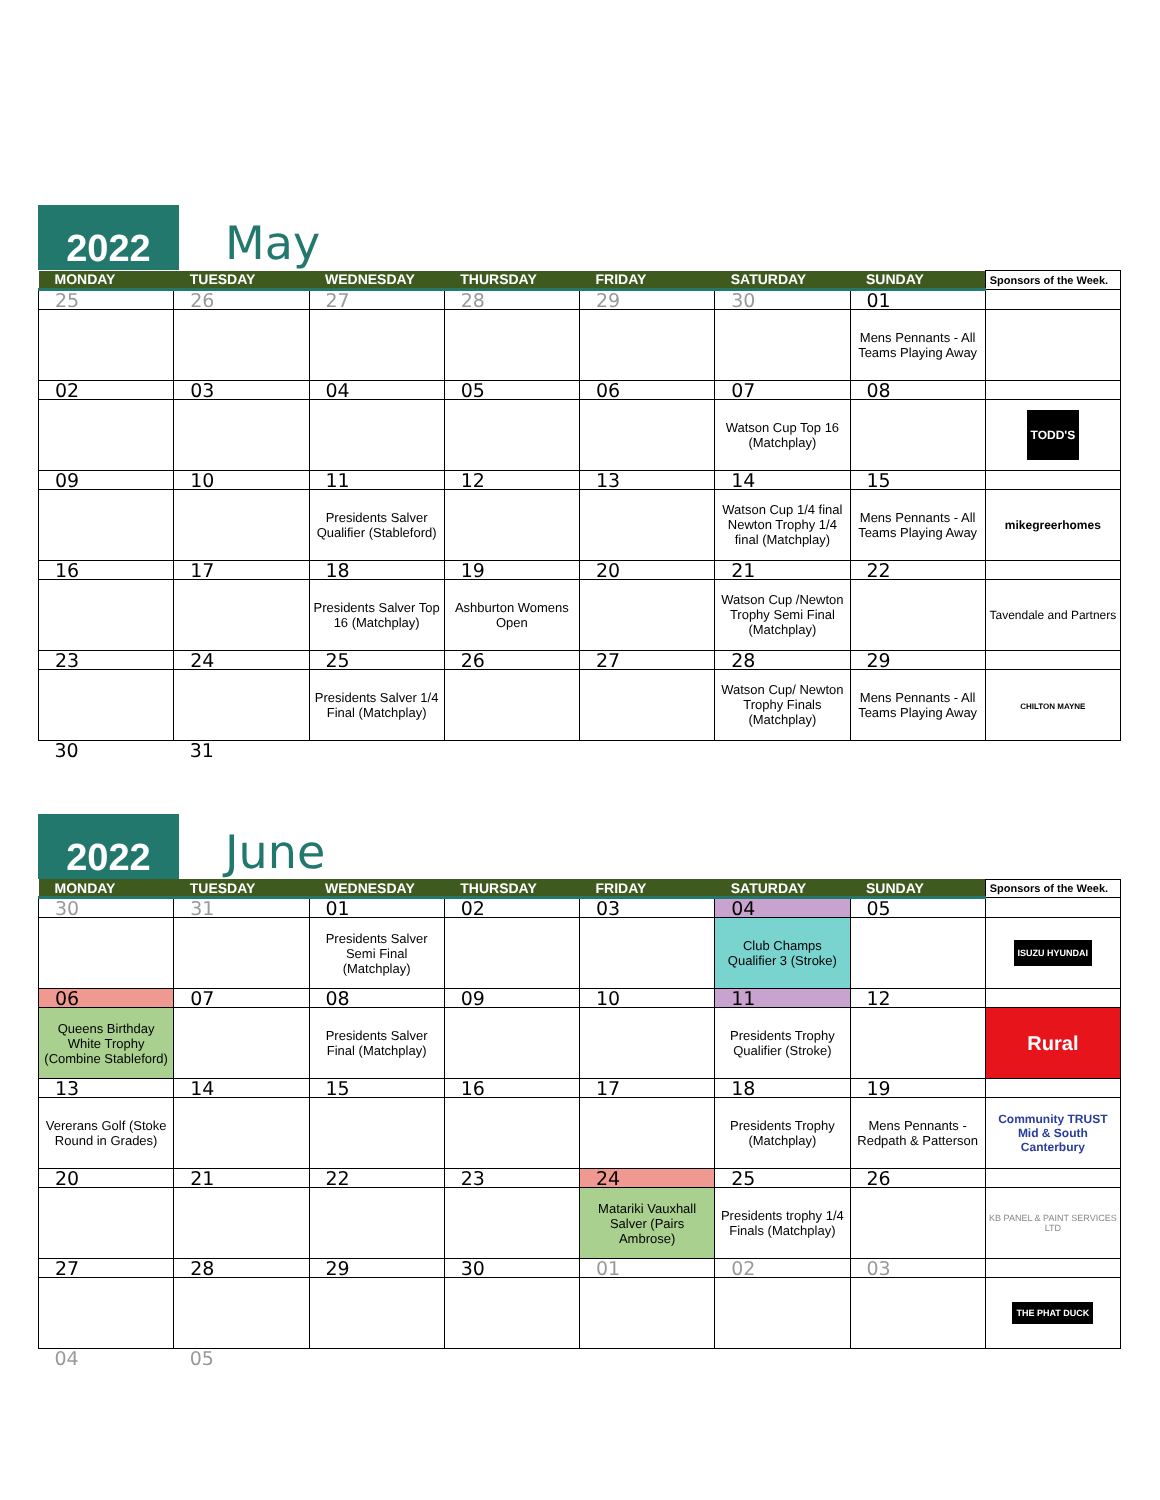2022
May
| MONDAY | TUESDAY | WEDNESDAY | THURSDAY | FRIDAY | SATURDAY | SUNDAY | Sponsors of the Week. |
| --- | --- | --- | --- | --- | --- | --- | --- |
| 25 | 26 | 27 | 28 | 29 | 30 | 01 | |
| | | | | | | Mens Pennants - All Teams Playing Away | |
| 02 | 03 | 04 | 05 | 06 | 07 | 08 | |
| | | | | | Watson Cup Top 16 (Matchplay) | | TODD'S |
| 09 | 10 | 11 | 12 | 13 | 14 | 15 | |
| | | Presidents Salver Qualifier (Stableford) | | | Watson Cup 1/4 final Newton Trophy 1/4 final (Matchplay) | Mens Pennants - All Teams Playing Away | mikegreerhomes |
| 16 | 17 | 18 | 19 | 20 | 21 | 22 | |
| | | Presidents Salver Top 16 (Matchplay) | Ashburton Womens Open | | Watson Cup /Newton Trophy Semi Final (Matchplay) | | Tavendale and Partners |
| 23 | 24 | 25 | 26 | 27 | 28 | 29 | |
| | | Presidents Salver 1/4 Final (Matchplay) | | | Watson Cup/ Newton Trophy Finals (Matchplay) | Mens Pennants - All Teams Playing Away | CHILTON MAYNE |
| 30 | 31 | | | | | | |
2022
June
| MONDAY | TUESDAY | WEDNESDAY | THURSDAY | FRIDAY | SATURDAY | SUNDAY | Sponsors of the Week. |
| --- | --- | --- | --- | --- | --- | --- | --- |
| 30 | 31 | 01 | 02 | 03 | 04 | 05 | |
| | | Presidents Salver Semi Final (Matchplay) | | | Club Champs Qualifier 3 (Stroke) | | ISUZU HYUNDAI |
| 06 | 07 | 08 | 09 | 10 | 11 | 12 | |
| Queens Birthday White Trophy (Combine Stableford) | | Presidents Salver Final (Matchplay) | | | Presidents Trophy Qualifier (Stroke) | | Rural |
| 13 | 14 | 15 | 16 | 17 | 18 | 19 | |
| Vererans Golf (Stoke Round in Grades) | | | | | Presidents Trophy (Matchplay) | Mens Pennants - Redpath & Patterson | Community TRUST Mid & South Canterbury |
| 20 | 21 | 22 | 23 | 24 | 25 | 26 | |
| | | | | Matariki Vauxhall Salver (Pairs Ambrose) | Presidents trophy 1/4 Finals (Matchplay) | | KB PANEL & PAINT SERVICES LTD |
| 27 | 28 | 29 | 30 | 01 | 02 | 03 | |
| | | | | | | | THE PHAT DUCK |
| 04 | 05 | | | | | | |